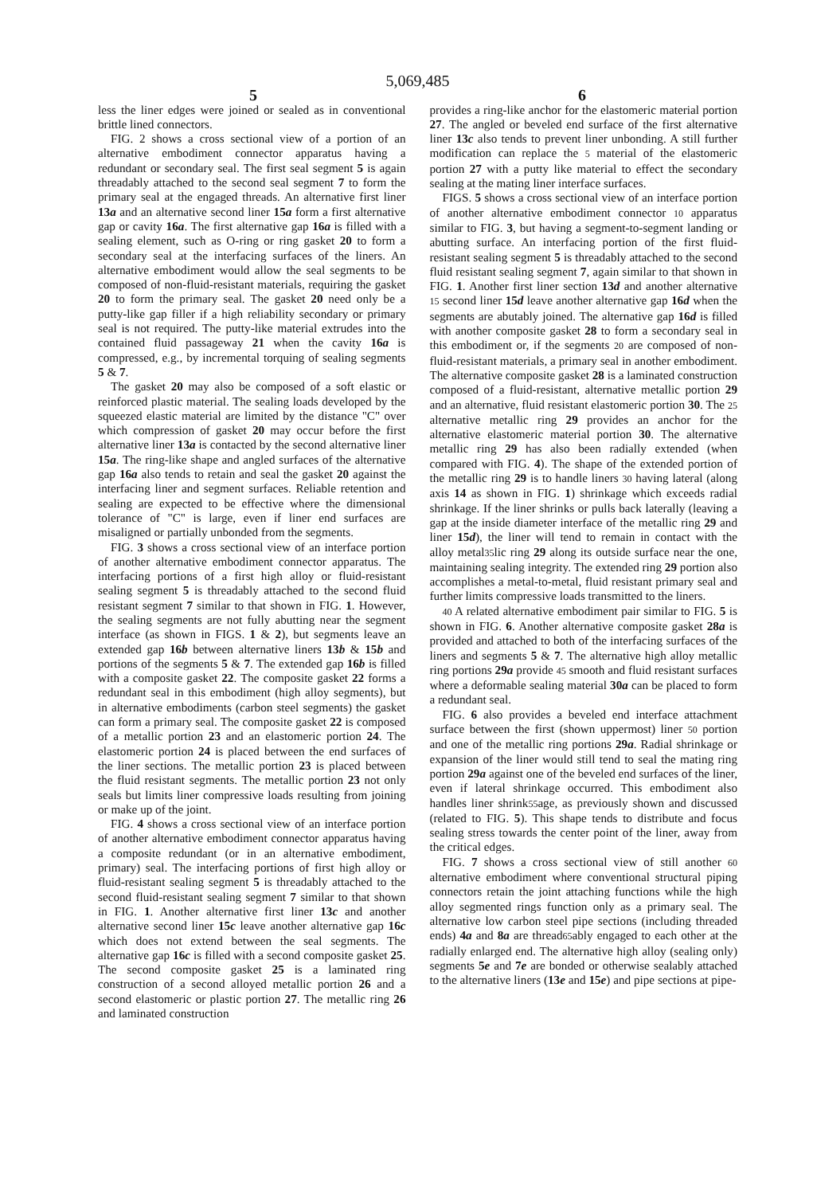5,069,485
5 6
less the liner edges were joined or sealed as in conventional brittle lined connectors.
FIG. 2 shows a cross sectional view of a portion of an alternative embodiment connector apparatus having a redundant or secondary seal. The first seal segment 5 is again threadably attached to the second seal segment 7 to form the primary seal at the engaged threads. An alternative first liner 13a and an alternative second liner 15a form a first alternative gap or cavity 16a. The first alternative gap 16a is filled with a sealing element, such as O-ring or ring gasket 20 to form a secondary seal at the interfacing surfaces of the liners. An alternative embodiment would allow the seal segments to be composed of non-fluid-resistant materials, requiring the gasket 20 to form the primary seal. The gasket 20 need only be a putty-like gap filler if a high reliability secondary or primary seal is not required. The putty-like material extrudes into the contained fluid passageway 21 when the cavity 16a is compressed, e.g., by incremental torquing of sealing segments 5 & 7.
The gasket 20 may also be composed of a soft elastic or reinforced plastic material. The sealing loads developed by the squeezed elastic material are limited by the distance "C" over which compression of gasket 20 may occur before the first alternative liner 13a is contacted by the second alternative liner 15a. The ring-like shape and angled surfaces of the alternative gap 16a also tends to retain and seal the gasket 20 against the interfacing liner and segment surfaces. Reliable retention and sealing are expected to be effective where the dimensional tolerance of "C" is large, even if liner end surfaces are misaligned or partially unbonded from the segments.
FIG. 3 shows a cross sectional view of an interface portion of another alternative embodiment connector apparatus. The interfacing portions of a first high alloy or fluid-resistant sealing segment 5 is threadably attached to the second fluid resistant segment 7 similar to that shown in FIG. 1. However, the sealing segments are not fully abutting near the segment interface (as shown in FIGS. 1 & 2), but segments leave an extended gap 16b between alternative liners 13b & 15b and portions of the segments 5 & 7. The extended gap 16b is filled with a composite gasket 22. The composite gasket 22 forms a redundant seal in this embodiment (high alloy segments), but in alternative embodiments (carbon steel segments) the gasket can form a primary seal. The composite gasket 22 is composed of a metallic portion 23 and an elastomeric portion 24. The elastomeric portion 24 is placed between the end surfaces of the liner sections. The metallic portion 23 is placed between the fluid resistant segments. The metallic portion 23 not only seals but limits liner compressive loads resulting from joining or make up of the joint.
FIG. 4 shows a cross sectional view of an interface portion of another alternative embodiment connector apparatus having a composite redundant (or in an alternative embodiment, primary) seal. The interfacing portions of first high alloy or fluid-resistant sealing segment 5 is threadably attached to the second fluid-resistant sealing segment 7 similar to that shown in FIG. 1. Another alternative first liner 13c and another alternative second liner 15c leave another alternative gap 16c which does not extend between the seal segments. The alternative gap 16c is filled with a second composite gasket 25. The second composite gasket 25 is a laminated ring construction of a second alloyed metallic portion 26 and a second elastomeric or plastic portion 27. The metallic ring 26 and laminated construction
provides a ring-like anchor for the elastomeric material portion 27. The angled or beveled end surface of the first alternative liner 13c also tends to prevent liner unbonding. A still further modification can replace the 5 material of the elastomeric portion 27 with a putty like material to effect the secondary sealing at the mating liner interface surfaces.
FIGS. 5 shows a cross sectional view of an interface portion of another alternative embodiment connector 10 apparatus similar to FIG. 3, but having a segment-to-segment landing or abutting surface. An interfacing portion of the first fluid-resistant sealing segment 5 is threadably attached to the second fluid resistant sealing segment 7, again similar to that shown in FIG. 1. Another first liner section 13d and another alternative 15 second liner 15d leave another alternative gap 16d when the segments are abutably joined. The alternative gap 16d is filled with another composite gasket 28 to form a secondary seal in this embodiment or, if the segments 20 are composed of non-fluid-resistant materials, a primary seal in another embodiment. The alternative composite gasket 28 is a laminated construction composed of a fluid-resistant, alternative metallic portion 29 and an alternative, fluid resistant elastomeric portion 30. The 25 alternative metallic ring 29 provides an anchor for the alternative elastomeric material portion 30. The alternative metallic ring 29 has also been radially extended (when compared with FIG. 4). The shape of the extended portion of the metallic ring 29 is to handle liners 30 having lateral (along axis 14 as shown in FIG. 1) shrinkage which exceeds radial shrinkage. If the liner shrinks or pulls back laterally (leaving a gap at the inside diameter interface of the metallic ring 29 and liner 15d), the liner will tend to remain in contact with the alloy metal35lic ring 29 along its outside surface near the one, maintaining sealing integrity. The extended ring 29 portion also accomplishes a metal-to-metal, fluid resistant primary seal and further limits compressive loads transmitted to the liners.
40 A related alternative embodiment pair similar to FIG. 5 is shown in FIG. 6. Another alternative composite gasket 28a is provided and attached to both of the interfacing surfaces of the liners and segments 5 & 7. The alternative high alloy metallic ring portions 29a provide 45 smooth and fluid resistant surfaces where a deformable sealing material 30a can be placed to form a redundant seal.
FIG. 6 also provides a beveled end interface attachment surface between the first (shown uppermost) liner 50 portion and one of the metallic ring portions 29a. Radial shrinkage or expansion of the liner would still tend to seal the mating ring portion 29a against one of the beveled end surfaces of the liner, even if lateral shrinkage occurred. This embodiment also handles liner shrink55age, as previously shown and discussed (related to FIG. 5). This shape tends to distribute and focus sealing stress towards the center point of the liner, away from the critical edges.
FIG. 7 shows a cross sectional view of still another 60 alternative embodiment where conventional structural piping connectors retain the joint attaching functions while the high alloy segmented rings function only as a primary seal. The alternative low carbon steel pipe sections (including threaded ends) 4a and 8a are thread65ably engaged to each other at the radially enlarged end. The alternative high alloy (sealing only) segments 5e and 7e are bonded or otherwise sealably attached to the alternative liners (13e and 15e) and pipe sections at pipe-